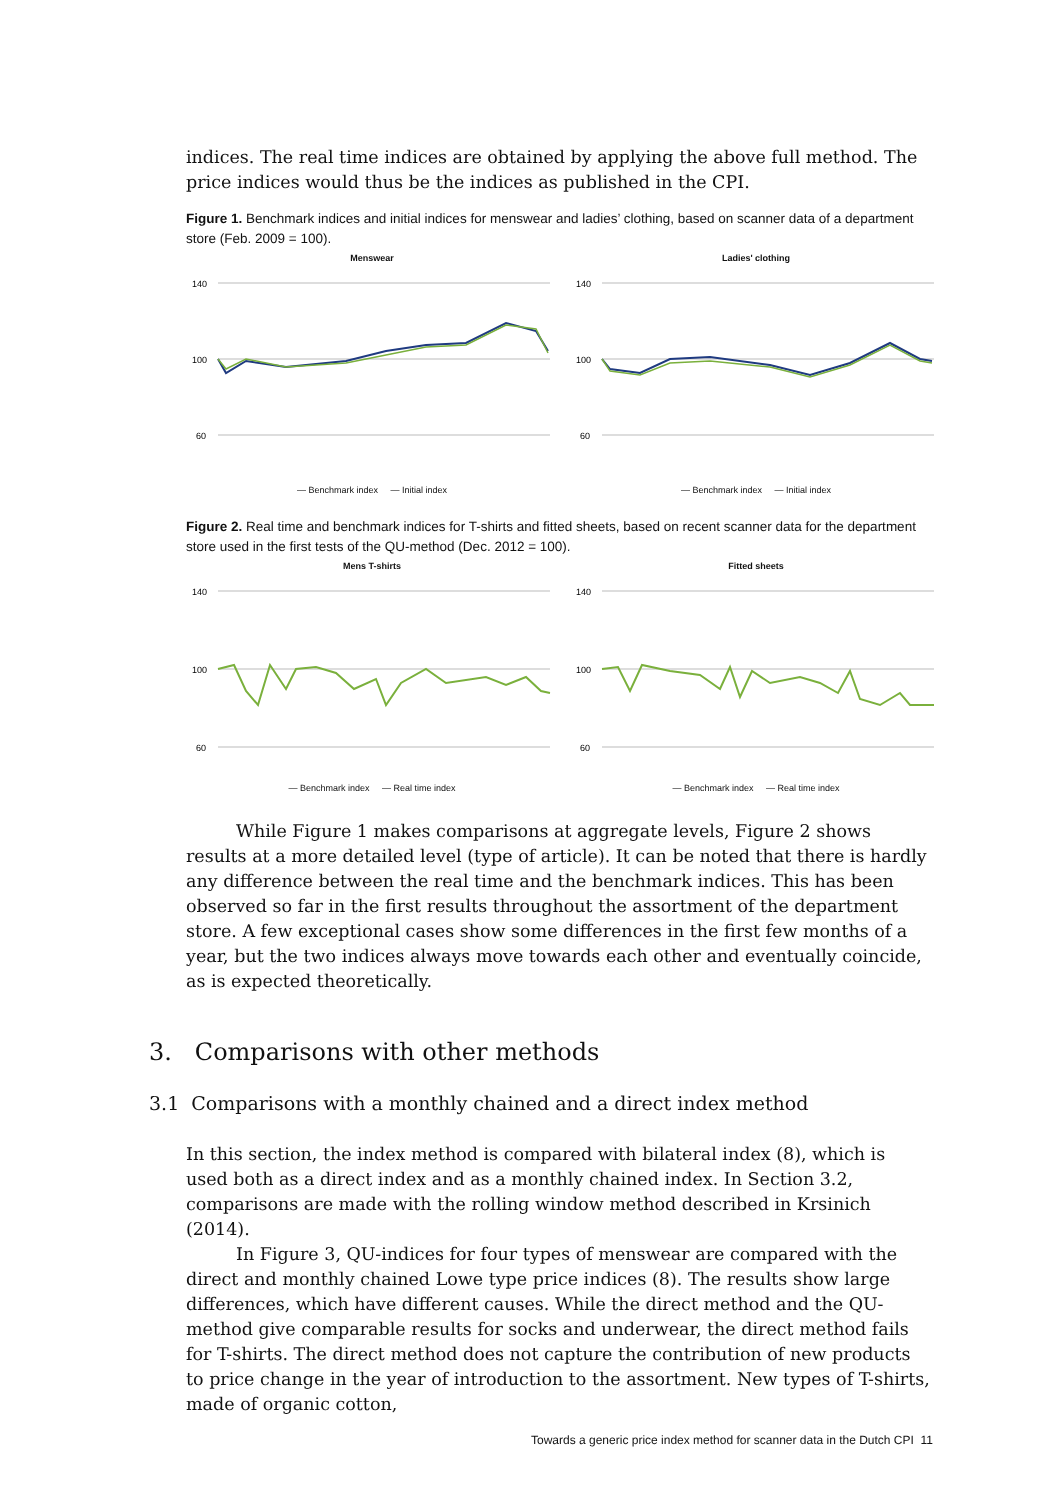indices. The real time indices are obtained by applying the above full method. The price indices would thus be the indices as published in the CPI.
Figure 1. Benchmark indices and initial indices for menswear and ladies’ clothing, based on scanner data of a department store (Feb. 2009 = 100).
Menswear
140
100
60
— Benchmark index — Initial index
Ladies' clothing
140
100
60
— Benchmark index — Initial index
Figure 2. Real time and benchmark indices for T-shirts and fitted sheets, based on recent scanner data for the department store used in the first tests of the QU-method (Dec. 2012 = 100).
Mens T-shirts
140
100
60
— Benchmark index — Real time index
Fitted sheets
140
100
60
— Benchmark index — Real time index
While Figure 1 makes comparisons at aggregate levels, Figure 2 shows results at a more detailed level (type of article). It can be noted that there is hardly any difference between the real time and the benchmark indices. This has been observed so far in the first results throughout the assortment of the department store. A few exceptional cases show some differences in the first few months of a year, but the two indices always move towards each other and eventually coincide, as is expected theoretically.
3. Comparisons with other methods
3.1 Comparisons with a monthly chained and a direct index method
In this section, the index method is compared with bilateral index (8), which is used both as a direct index and as a monthly chained index. In Section 3.2, comparisons are made with the rolling window method described in Krsinich (2014).
In Figure 3, QU-indices for four types of menswear are compared with the direct and monthly chained Lowe type price indices (8). The results show large differences, which have different causes. While the direct method and the QU-method give comparable results for socks and underwear, the direct method fails for T-shirts. The direct method does not capture the contribution of new products to price change in the year of introduction to the assortment. New types of T-shirts, made of organic cotton,
Towards a generic price index method for scanner data in the Dutch CPI 11